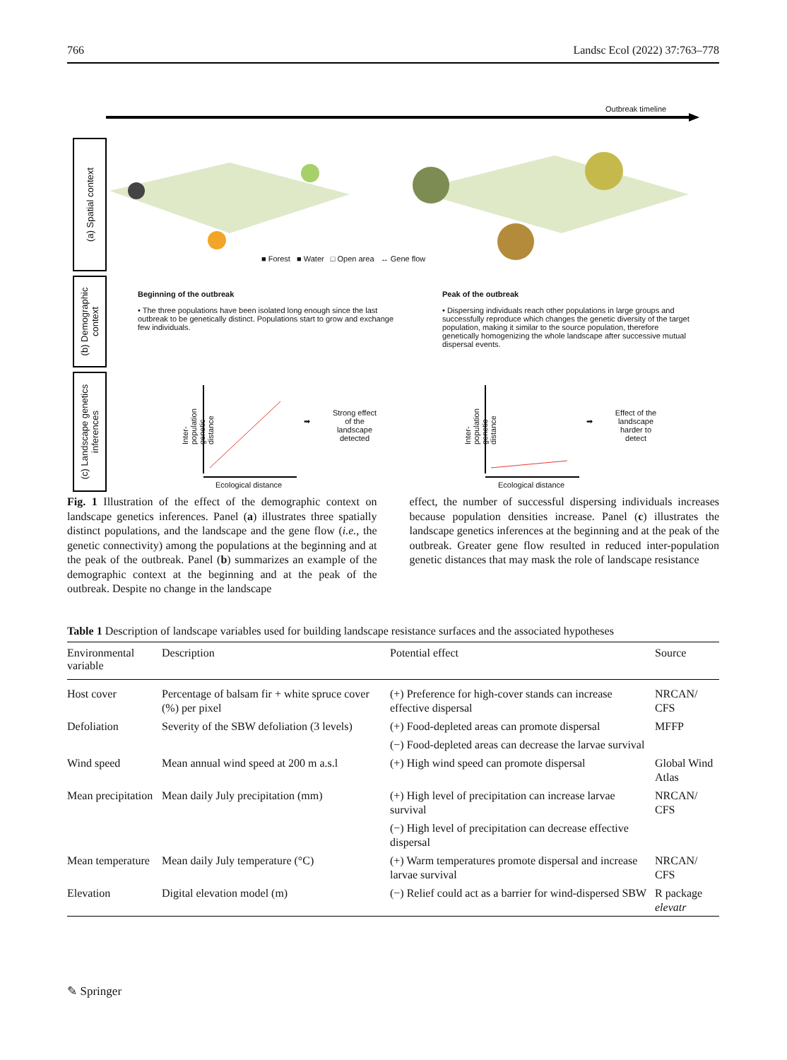766 Landsc Ecol (2022) 37:763–778
Outbreak timeline
(a) Spatial context
(b) Demographic
context
(c) Landscape genetics
inferences
■ Forest ■ Water □ Open area ↔ Gene flow
Beginning of the outbreak
• The three populations have been isolated long enough since the last outbreak to be genetically distinct. Populations start to grow and exchange few individuals.
Peak of the outbreak
• Dispersing individuals reach other populations in large groups and successfully reproduce which changes the genetic diversity of the target population, making it similar to the source population, therefore genetically homogenizing the whole landscape after successive mutual dispersal events.
Ecological distance Ecological distance
Inter-population genetic distance
Inter-population genetic distance
➡ ➡
Strong effect of the landscape detected
Effect of the landscape harder to detect
Fig. 1 Illustration of the effect of the demographic context on landscape genetics inferences. Panel (a) illustrates three spatially distinct populations, and the landscape and the gene flow (i.e., the genetic connectivity) among the populations at the beginning and at the peak of the outbreak. Panel (b) summarizes an example of the demographic context at the beginning and at the peak of the outbreak. Despite no change in the landscape
effect, the number of successful dispersing individuals increases because population densities increase. Panel (c) illustrates the landscape genetics inferences at the beginning and at the peak of the outbreak. Greater gene flow resulted in reduced inter-population genetic distances that may mask the role of landscape resistance
Table 1 Description of landscape variables used for building landscape resistance surfaces and the associated hypotheses
| Environmental variable | Description | Potential effect | Source |
| --- | --- | --- | --- |
| Host cover | Percentage of balsam fir + white spruce cover (%) per pixel | (+) Preference for high-cover stands can increase effective dispersal | NRCAN/ CFS |
| Defoliation | Severity of the SBW defoliation (3 levels) | (+) Food-depleted areas can promote dispersal | MFFP |
| | | (−) Food-depleted areas can decrease the larvae survival | |
| Wind speed | Mean annual wind speed at 200 m a.s.l | (+) High wind speed can promote dispersal | Global Wind Atlas |
| Mean precipitation | Mean daily July precipitation (mm) | (+) High level of precipitation can increase larvae survival | NRCAN/ CFS |
| | | (−) High level of precipitation can decrease effective dispersal | |
| Mean temperature | Mean daily July temperature (°C) | (+) Warm temperatures promote dispersal and increase larvae survival | NRCAN/ CFS |
| Elevation | Digital elevation model (m) | (−) Relief could act as a barrier for wind-dispersed SBW | R package elevatr |
✎ Springer